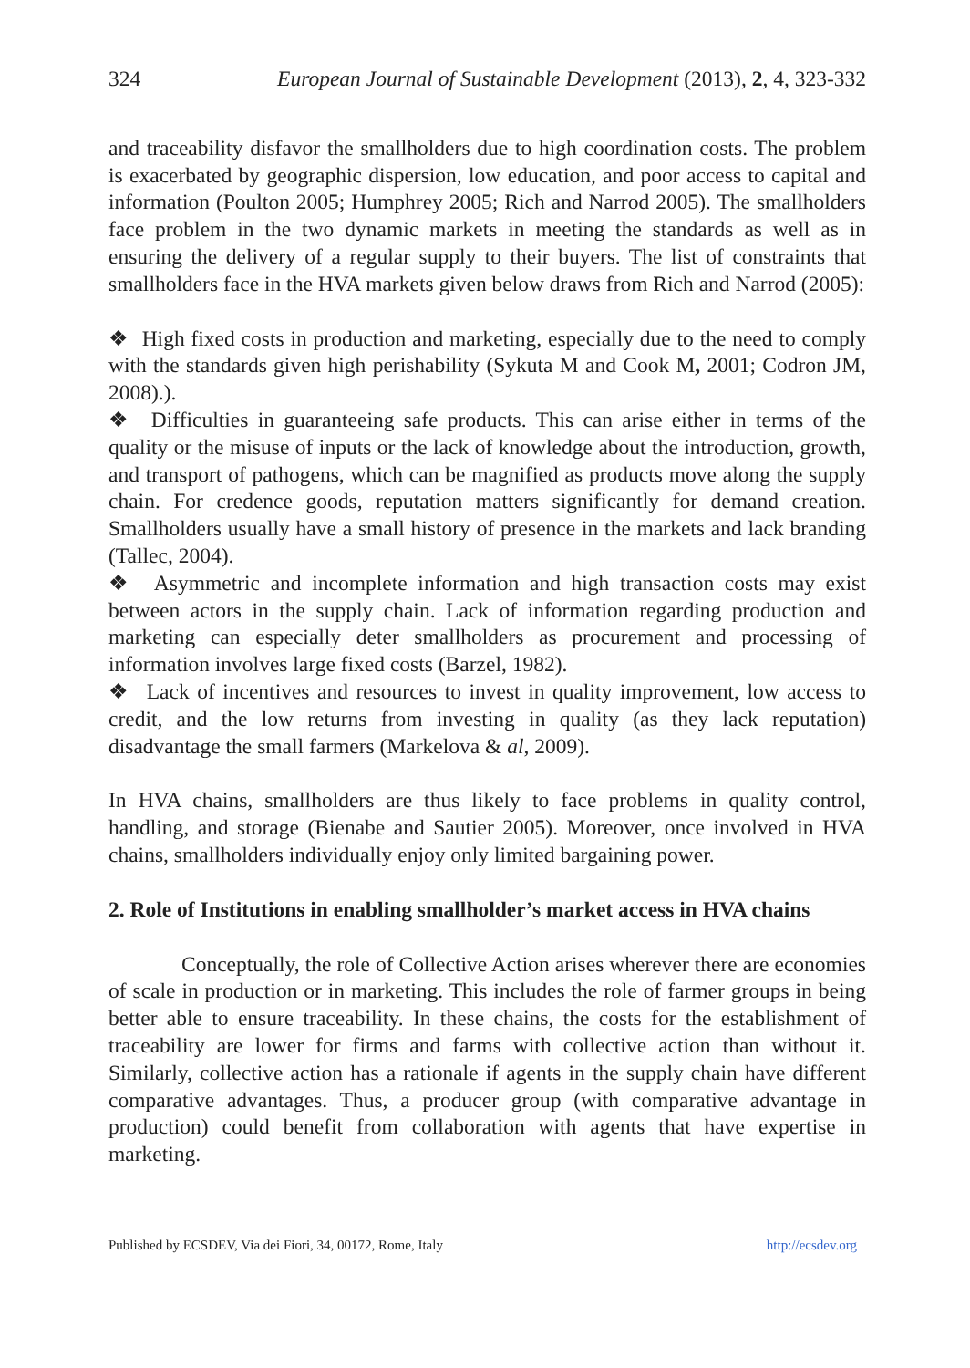324 European Journal of Sustainable Development (2013), 2, 4, 323-332
and traceability disfavor the smallholders due to high coordination costs. The problem is exacerbated by geographic dispersion, low education, and poor access to capital and information (Poulton 2005; Humphrey 2005; Rich and Narrod 2005). The smallholders face problem in the two dynamic markets in meeting the standards as well as in ensuring the delivery of a regular supply to their buyers. The list of constraints that smallholders face in the HVA markets given below draws from Rich and Narrod (2005):
❖ High fixed costs in production and marketing, especially due to the need to comply with the standards given high perishability (Sykuta M and Cook M, 2001; Codron JM, 2008).).
❖ Difficulties in guaranteeing safe products. This can arise either in terms of the quality or the misuse of inputs or the lack of knowledge about the introduction, growth, and transport of pathogens, which can be magnified as products move along the supply chain. For credence goods, reputation matters significantly for demand creation. Smallholders usually have a small history of presence in the markets and lack branding (Tallec, 2004).
❖ Asymmetric and incomplete information and high transaction costs may exist between actors in the supply chain. Lack of information regarding production and marketing can especially deter smallholders as procurement and processing of information involves large fixed costs (Barzel, 1982).
❖ Lack of incentives and resources to invest in quality improvement, low access to credit, and the low returns from investing in quality (as they lack reputation) disadvantage the small farmers (Markelova & al, 2009).
In HVA chains, smallholders are thus likely to face problems in quality control, handling, and storage (Bienabe and Sautier 2005). Moreover, once involved in HVA chains, smallholders individually enjoy only limited bargaining power.
2. Role of Institutions in enabling smallholder’s market access in HVA chains
Conceptually, the role of Collective Action arises wherever there are economies of scale in production or in marketing. This includes the role of farmer groups in being better able to ensure traceability. In these chains, the costs for the establishment of traceability are lower for firms and farms with collective action than without it. Similarly, collective action has a rationale if agents in the supply chain have different comparative advantages. Thus, a producer group (with comparative advantage in production) could benefit from collaboration with agents that have expertise in marketing.
Published by ECSDEV, Via dei Fiori, 34, 00172, Rome, Italy http://ecsdev.org